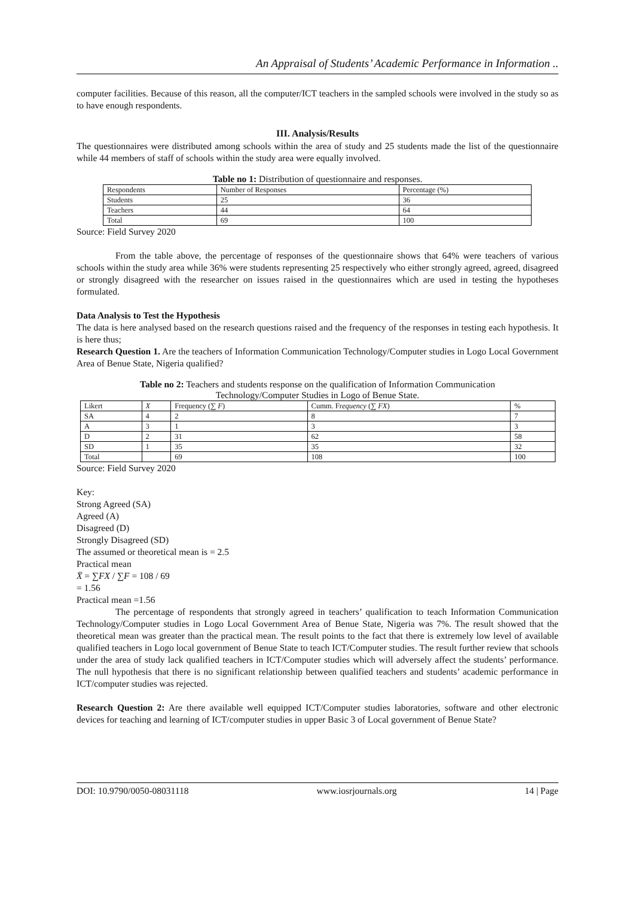An Appraisal of Students’ Academic Performance in Information ..
computer facilities. Because of this reason, all the computer/ICT teachers in the sampled schools were involved in the study so as to have enough respondents.
III. Analysis/Results
The questionnaires were distributed among schools within the area of study and 25 students made the list of the questionnaire while 44 members of staff of schools within the study area were equally involved.
Table no 1: Distribution of questionnaire and responses.
| Respondents | Number of Responses | Percentage (%) |
| Students | 25 | 36 |
| Teachers | 44 | 64 |
| Total | 69 | 100 |
Source: Field Survey 2020
From the table above, the percentage of responses of the questionnaire shows that 64% were teachers of various schools within the study area while 36% were students representing 25 respectively who either strongly agreed, agreed, disagreed or strongly disagreed with the researcher on issues raised in the questionnaires which are used in testing the hypotheses formulated.
Data Analysis to Test the Hypothesis
The data is here analysed based on the research questions raised and the frequency of the responses in testing each hypothesis. It is here thus;
Research Question 1. Are the teachers of Information Communication Technology/Computer studies in Logo Local Government Area of Benue State, Nigeria qualified?
Table no 2: Teachers and students response on the qualification of Information Communication
Technology/Computer Studies in Logo of Benue State.
| Likert | X | Frequency (∑ F ) | Cumm. Fr equency (∑ FX ) | % |
| SA | 4 | 2 | 8 | 7 |
| A | 3 | 1 | 3 | 3 |
| D | 2 | 31 | 62 | 58 |
| SD | 1 | 35 | 35 | 32 |
| Total | | 69 | 108 | 100 |
Source: Field Survey 2020
Key:
Strong Agreed (SA)
Agreed (A)
Disagreed (D)
Strongly Disagreed (SD)
The assumed or theoretical mean is = 2.5
Practical mean
X̄ = ∑FX / ∑F = 108 / 69
= 1.56
Practical mean =1.56
The percentage of respondents that strongly agreed in teachers’ qualification to teach Information Communication Technology/Computer studies in Logo Local Government Area of Benue State, Nigeria was 7%. The result showed that the theoretical mean was greater than the practical mean. The result points to the fact that there is extremely low level of available qualified teachers in Logo local government of Benue State to teach ICT/Computer studies. The result further review that schools under the area of study lack qualified teachers in ICT/Computer studies which will adversely affect the students’ performance. The null hypothesis that there is no significant relationship between qualified teachers and students’ academic performance in ICT/computer studies was rejected.
Research Question 2: Are there available well equipped ICT/Computer studies laboratories, software and other electronic devices for teaching and learning of ICT/computer studies in upper Basic 3 of Local government of Benue State?
DOI: 10.9790/0050-08031118 www.iosrjournals.org 14 | Page